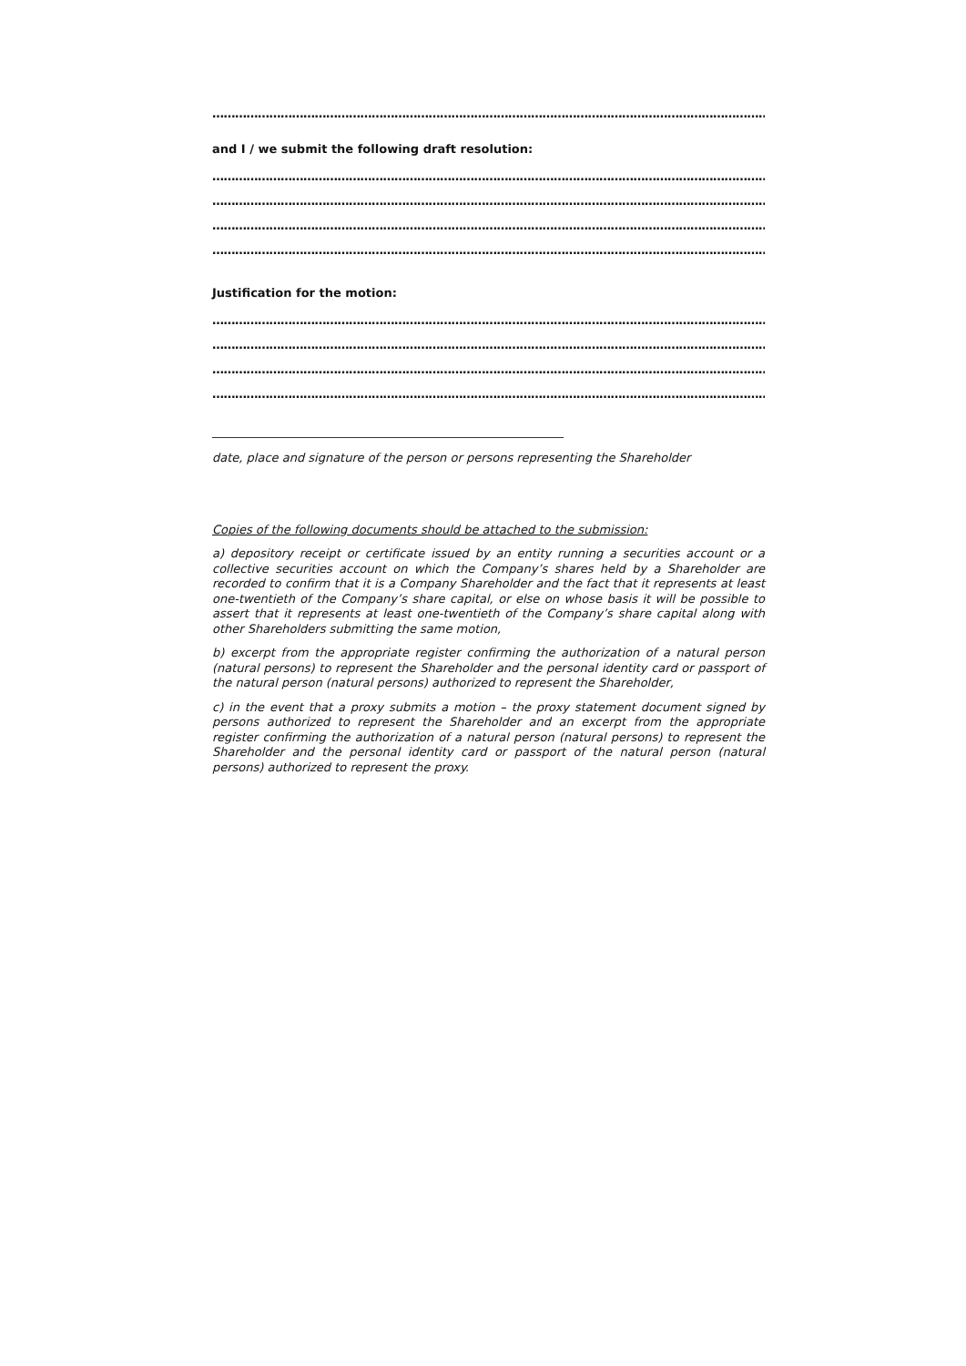……………………………………………………………………………………………………………………………………………
and I / we submit the following draft resolution:
……………………………………………………………………………………………………………………………………………
……………………………………………………………………………………………………………………………………………
……………………………………………………………………………………………………………………………………………
……………………………………………………………………………………………………………………………………………
Justification for the motion:
……………………………………………………………………………………………………………………………………………
……………………………………………………………………………………………………………………………………………
……………………………………………………………………………………………………………………………………………
……………………………………………………………………………………………………………………………………………
date, place and signature of the person or persons representing the Shareholder
Copies of the following documents should be attached to the submission:
a) depository receipt or certificate issued by an entity running a securities account or a collective securities account on which the Company’s shares held by a Shareholder are recorded to confirm that it is a Company Shareholder and the fact that it represents at least one-twentieth of the Company’s share capital, or else on whose basis it will be possible to assert that it represents at least one-twentieth of the Company’s share capital along with other Shareholders submitting the same motion,
b) excerpt from the appropriate register confirming the authorization of a natural person (natural persons) to represent the Shareholder and the personal identity card or passport of the natural person (natural persons) authorized to represent the Shareholder,
c) in the event that a proxy submits a motion – the proxy statement document signed by persons authorized to represent the Shareholder and an excerpt from the appropriate register confirming the authorization of a natural person (natural persons) to represent the Shareholder and the personal identity card or passport of the natural person (natural persons) authorized to represent the proxy.